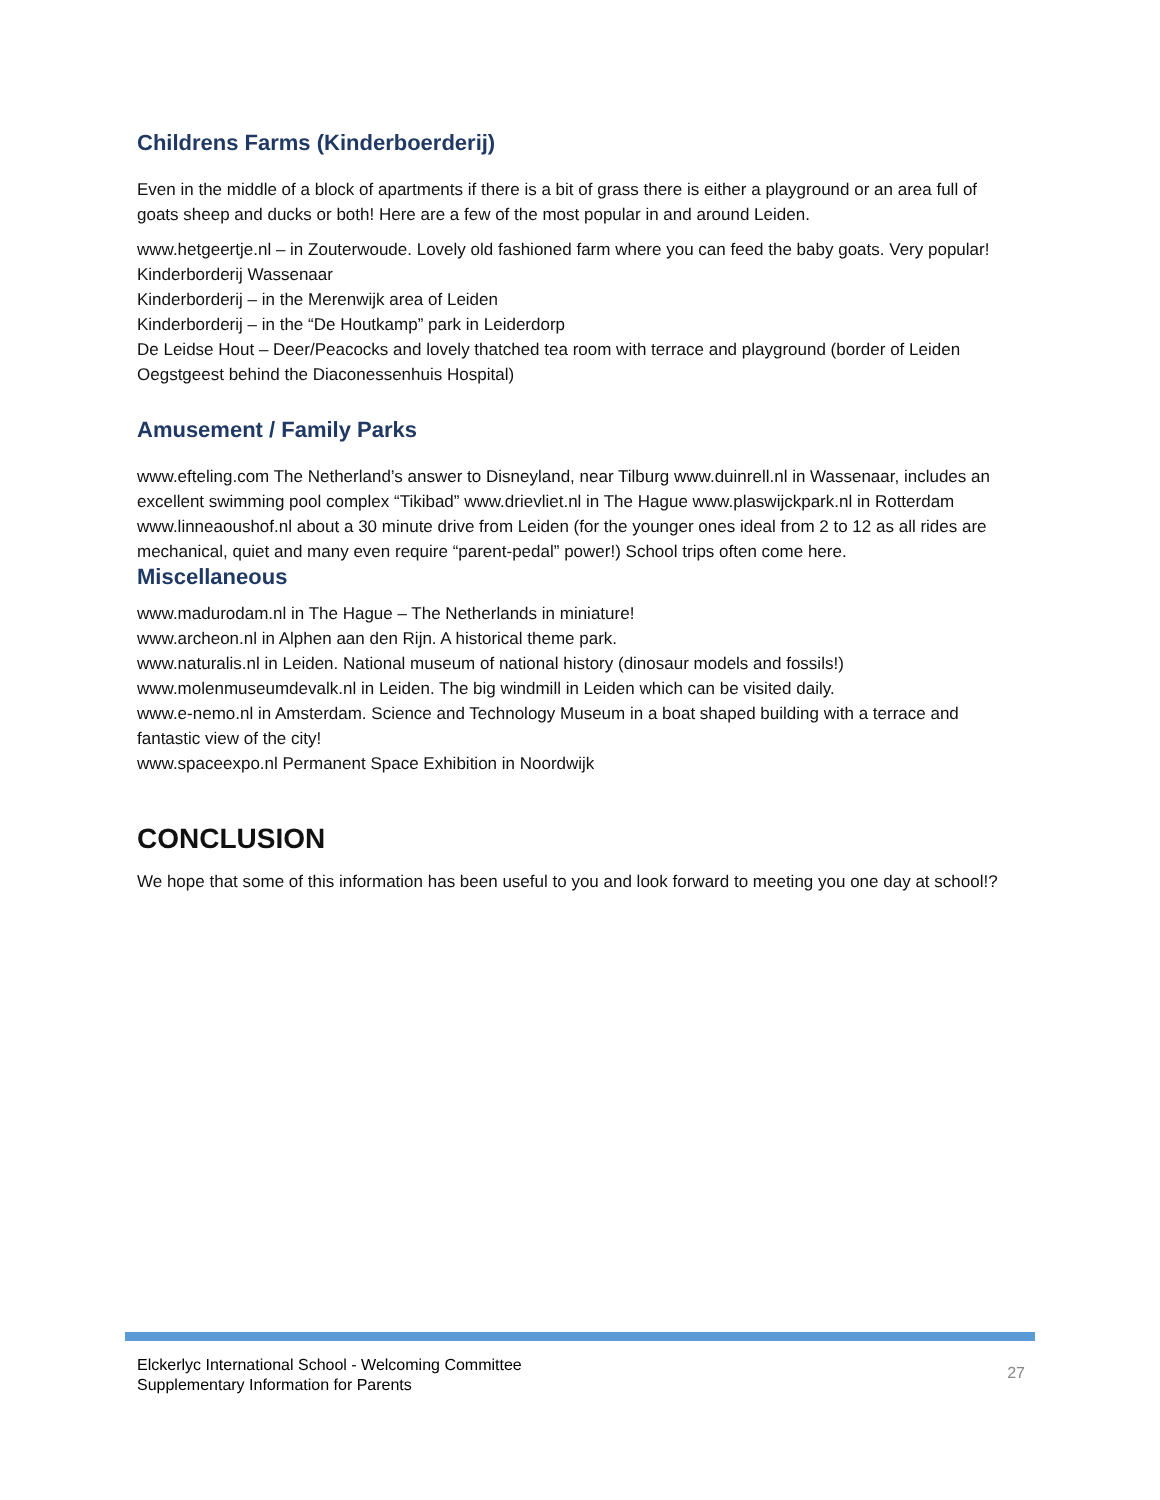Childrens Farms (Kinderboerderij)
Even in the middle of a block of apartments if there is a bit of grass there is either a playground or an area full of goats sheep and ducks or both! Here are a few of the most popular in and around Leiden.
www.hetgeertje.nl – in Zouterwoude. Lovely old fashioned farm where you can feed the baby goats. Very popular! Kinderborderij Wassenaar
Kinderborderij – in the Merenwijk area of Leiden
Kinderborderij – in the “De Houtkamp” park in Leiderdorp
De Leidse Hout – Deer/Peacocks and lovely thatched tea room with terrace and playground (border of Leiden Oegstgeest behind the Diaconessenhuis Hospital)
Amusement / Family Parks
www.efteling.com The Netherland’s answer to Disneyland, near Tilburg www.duinrell.nl in Wassenaar, includes an excellent swimming pool complex “Tikibad” www.drievliet.nl in The Hague www.plaswijckpark.nl in Rotterdam www.linneaoushof.nl about a 30 minute drive from Leiden (for the younger ones ideal from 2 to 12 as all rides are mechanical, quiet and many even require “parent-pedal” power!) School trips often come here.
Miscellaneous
www.madurodam.nl in The Hague – The Netherlands in miniature!
www.archeon.nl in Alphen aan den Rijn. A historical theme park.
www.naturalis.nl in Leiden. National museum of national history (dinosaur models and fossils!)
www.molenmuseumdevalk.nl in Leiden. The big windmill in Leiden which can be visited daily.
www.e-nemo.nl in Amsterdam. Science and Technology Museum in a boat shaped building with a terrace and fantastic view of the city!
www.spaceexpo.nl Permanent Space Exhibition in Noordwijk
CONCLUSION
We hope that some of this information has been useful to you and look forward to meeting you one day at school!?
Elckerlyc International School - Welcoming Committee
Supplementary Information for Parents
27